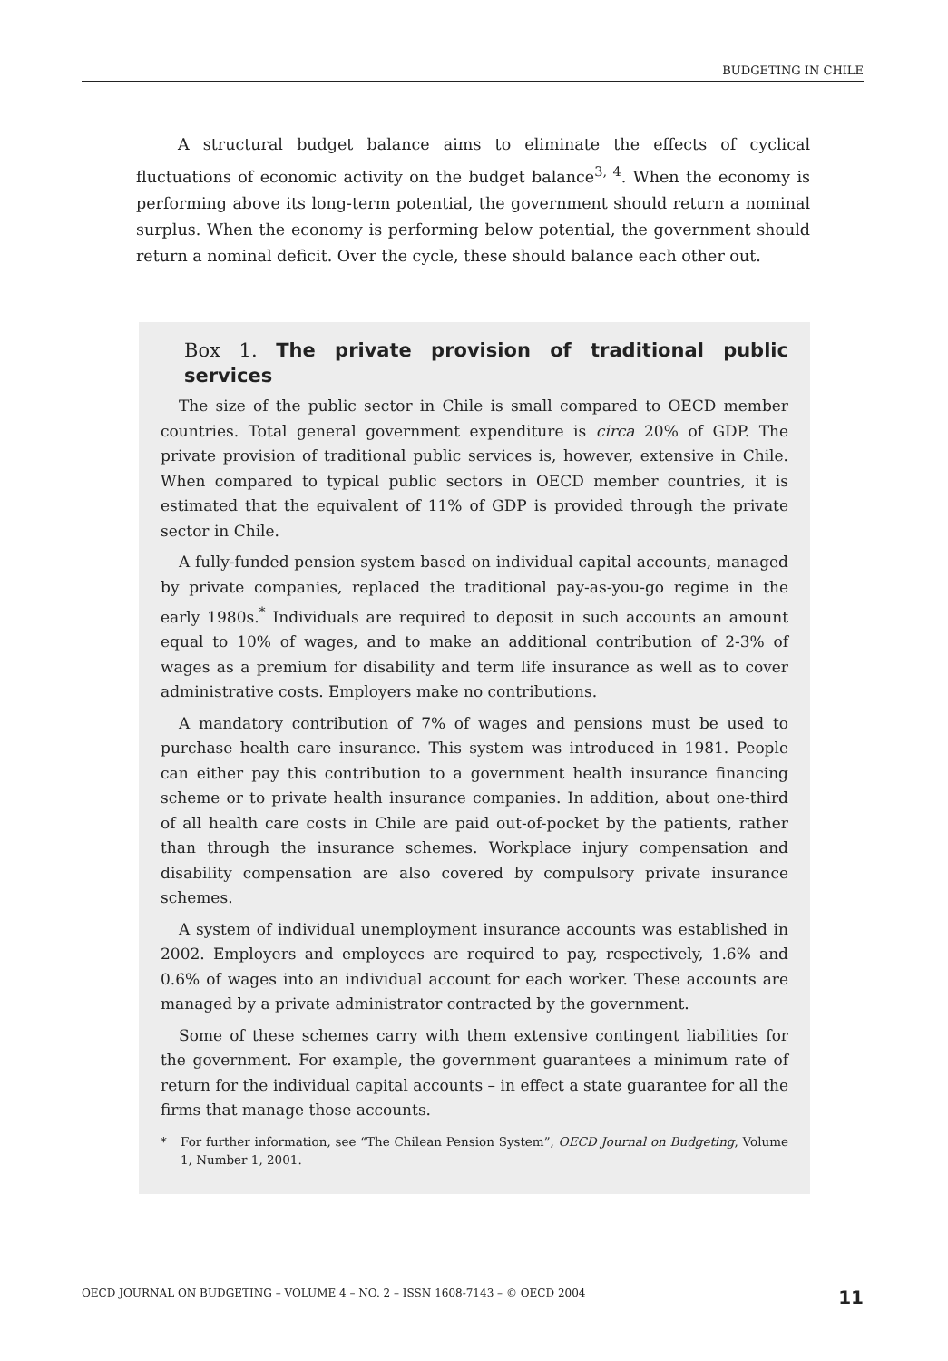BUDGETING IN CHILE
A structural budget balance aims to eliminate the effects of cyclical fluctuations of economic activity on the budget balance<sup>3, 4</sup>. When the economy is performing above its long-term potential, the government should return a nominal surplus. When the economy is performing below potential, the government should return a nominal deficit. Over the cycle, these should balance each other out.
Box 1. The private provision of traditional public services
The size of the public sector in Chile is small compared to OECD member countries. Total general government expenditure is circa 20% of GDP. The private provision of traditional public services is, however, extensive in Chile. When compared to typical public sectors in OECD member countries, it is estimated that the equivalent of 11% of GDP is provided through the private sector in Chile.
A fully-funded pension system based on individual capital accounts, managed by private companies, replaced the traditional pay-as-you-go regime in the early 1980s.<sup>*</sup> Individuals are required to deposit in such accounts an amount equal to 10% of wages, and to make an additional contribution of 2-3% of wages as a premium for disability and term life insurance as well as to cover administrative costs. Employers make no contributions.
A mandatory contribution of 7% of wages and pensions must be used to purchase health care insurance. This system was introduced in 1981. People can either pay this contribution to a government health insurance financing scheme or to private health insurance companies. In addition, about one-third of all health care costs in Chile are paid out-of-pocket by the patients, rather than through the insurance schemes. Workplace injury compensation and disability compensation are also covered by compulsory private insurance schemes.
A system of individual unemployment insurance accounts was established in 2002. Employers and employees are required to pay, respectively, 1.6% and 0.6% of wages into an individual account for each worker. These accounts are managed by a private administrator contracted by the government.
Some of these schemes carry with them extensive contingent liabilities for the government. For example, the government guarantees a minimum rate of return for the individual capital accounts – in effect a state guarantee for all the firms that manage those accounts.
* For further information, see “The Chilean Pension System”, OECD Journal on Budgeting, Volume 1, Number 1, 2001.
OECD JOURNAL ON BUDGETING – VOLUME 4 – NO. 2 – ISSN 1608-7143 – © OECD 2004 11